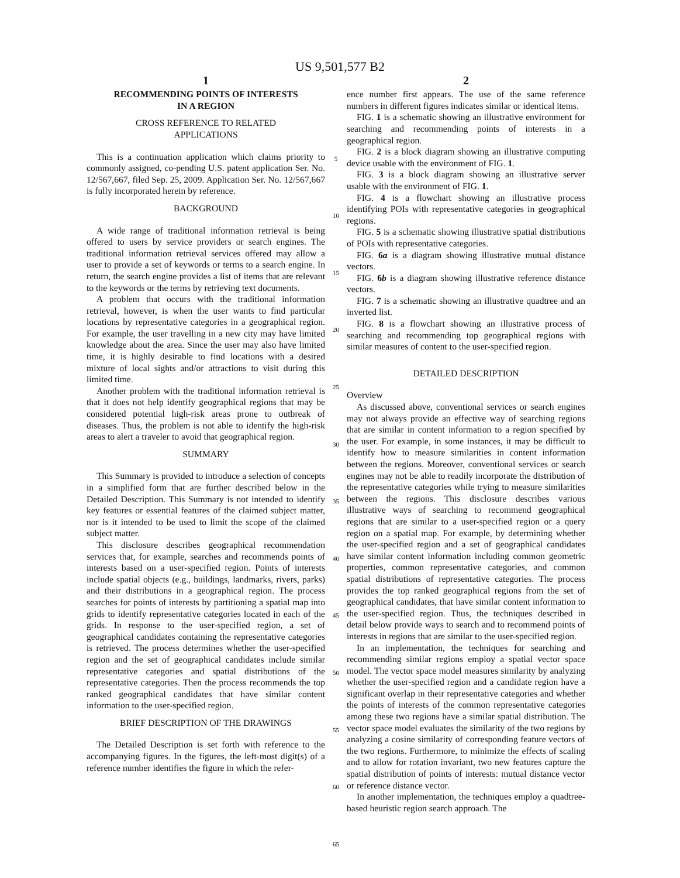US 9,501,577 B2
1
RECOMMENDING POINTS OF INTERESTS
IN A REGION
CROSS REFERENCE TO RELATED
APPLICATIONS
This is a continuation application which claims priority to commonly assigned, co-pending U.S. patent application Ser. No. 12/567,667, filed Sep. 25, 2009. Application Ser. No. 12/567,667 is fully incorporated herein by reference.
BACKGROUND
A wide range of traditional information retrieval is being offered to users by service providers or search engines. The traditional information retrieval services offered may allow a user to provide a set of keywords or terms to a search engine. In return, the search engine provides a list of items that are relevant to the keywords or the terms by retrieving text documents.
A problem that occurs with the traditional information retrieval, however, is when the user wants to find particular locations by representative categories in a geographical region. For example, the user travelling in a new city may have limited knowledge about the area. Since the user may also have limited time, it is highly desirable to find locations with a desired mixture of local sights and/or attractions to visit during this limited time.
Another problem with the traditional information retrieval is that it does not help identify geographical regions that may be considered potential high-risk areas prone to outbreak of diseases. Thus, the problem is not able to identify the high-risk areas to alert a traveler to avoid that geographical region.
SUMMARY
This Summary is provided to introduce a selection of concepts in a simplified form that are further described below in the Detailed Description. This Summary is not intended to identify key features or essential features of the claimed subject matter, nor is it intended to be used to limit the scope of the claimed subject matter.
This disclosure describes geographical recommendation services that, for example, searches and recommends points of interests based on a user-specified region. Points of interests include spatial objects (e.g., buildings, landmarks, rivers, parks) and their distributions in a geographical region. The process searches for points of interests by partitioning a spatial map into grids to identify representative categories located in each of the grids. In response to the user-specified region, a set of geographical candidates containing the representative categories is retrieved. The process determines whether the user-specified region and the set of geographical candidates include similar representative categories and spatial distributions of the representative categories. Then the process recommends the top ranked geographical candidates that have similar content information to the user-specified region.
BRIEF DESCRIPTION OF THE DRAWINGS
The Detailed Description is set forth with reference to the accompanying figures. In the figures, the left-most digit(s) of a reference number identifies the figure in which the refer-
5
10
15
20
25
30
35
40
45
50
55
60
65
2
ence number first appears. The use of the same reference numbers in different figures indicates similar or identical items.
FIG. 1 is a schematic showing an illustrative environment for searching and recommending points of interests in a geographical region.
FIG. 2 is a block diagram showing an illustrative computing device usable with the environment of FIG. 1.
FIG. 3 is a block diagram showing an illustrative server usable with the environment of FIG. 1.
FIG. 4 is a flowchart showing an illustrative process identifying POIs with representative categories in geographical regions.
FIG. 5 is a schematic showing illustrative spatial distributions of POIs with representative categories.
FIG. 6a is a diagram showing illustrative mutual distance vectors.
FIG. 6b is a diagram showing illustrative reference distance vectors.
FIG. 7 is a schematic showing an illustrative quadtree and an inverted list.
FIG. 8 is a flowchart showing an illustrative process of searching and recommending top geographical regions with similar measures of content to the user-specified region.
DETAILED DESCRIPTION
Overview
As discussed above, conventional services or search engines may not always provide an effective way of searching regions that are similar in content information to a region specified by the user. For example, in some instances, it may be difficult to identify how to measure similarities in content information between the regions. Moreover, conventional services or search engines may not be able to readily incorporate the distribution of the representative categories while trying to measure similarities between the regions. This disclosure describes various illustrative ways of searching to recommend geographical regions that are similar to a user-specified region or a query region on a spatial map. For example, by determining whether the user-specified region and a set of geographical candidates have similar content information including common geometric properties, common representative categories, and common spatial distributions of representative categories. The process provides the top ranked geographical regions from the set of geographical candidates, that have similar content information to the user-specified region. Thus, the techniques described in detail below provide ways to search and to recommend points of interests in regions that are similar to the user-specified region.
In an implementation, the techniques for searching and recommending similar regions employ a spatial vector space model. The vector space model measures similarity by analyzing whether the user-specified region and a candidate region have a significant overlap in their representative categories and whether the points of interests of the common representative categories among these two regions have a similar spatial distribution. The vector space model evaluates the similarity of the two regions by analyzing a cosine similarity of corresponding feature vectors of the two regions. Furthermore, to minimize the effects of scaling and to allow for rotation invariant, two new features capture the spatial distribution of points of interests: mutual distance vector or reference distance vector.
In another implementation, the techniques employ a quadtree-based heuristic region search approach. The